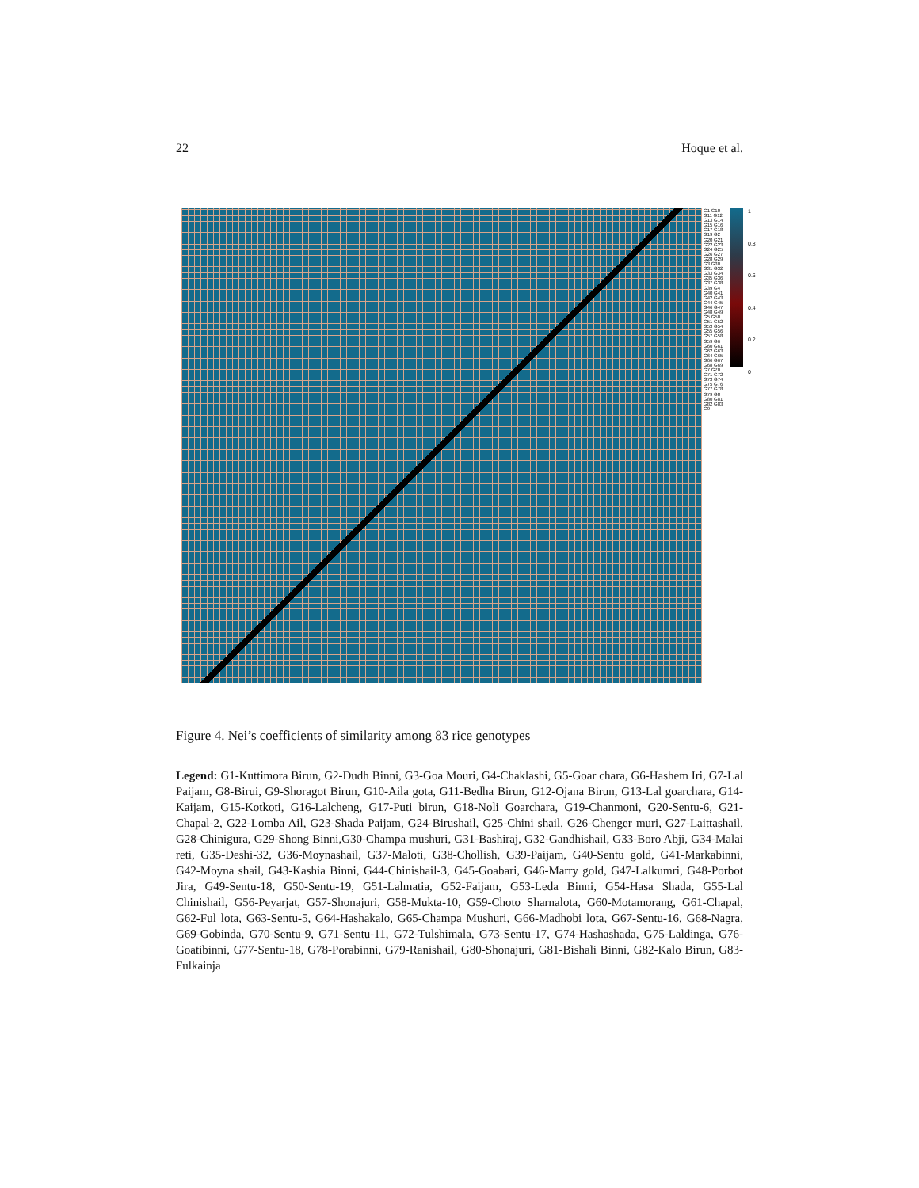22 Hoque et al.
G1 G10 G11 G12 G13 G14 G15 G16 G17 G18 G19 G2 G20 G21 G22 G23 G24 G25 G26 G27 G28 G29 G3 G30 G31 G32 G33 G34 G35 G36 G37 G38 G39 G4 G40 G41 G42 G43 G44 G45 G46 G47 G48 G49 G5 G50 G51 G52 G53 G54 G55 G56 G57 G58 G59 G6 G60 G61 G62 G63 G64 G65 G66 G67 G68 G69 G7 G70 G71 G72 G73 G74 G75 G76 G77 G78 G79 G8 G80 G81 G82 G83 G9
1
0.8
0.6
0.4
0.2
0
Figure 4. Nei’s coefficients of similarity among 83 rice genotypes
Legend: G1-Kuttimora Birun, G2-Dudh Binni, G3-Goa Mouri, G4-Chaklashi, G5-Goar chara, G6-Hashem Iri, G7-Lal Paijam, G8-Birui, G9-Shoragot Birun, G10-Aila gota, G11-Bedha Birun, G12-Ojana Birun, G13-Lal goarchara, G14-Kaijam, G15-Kotkoti, G16-Lalcheng, G17-Puti birun, G18-Noli Goarchara, G19-Chanmoni, G20-Sentu-6, G21-Chapal-2, G22-Lomba Ail, G23-Shada Paijam, G24-Birushail, G25-Chini shail, G26-Chenger muri, G27-Laittashail, G28-Chinigura, G29-Shong Binni,G30-Champa mushuri, G31-Bashiraj, G32-Gandhishail, G33-Boro Abji, G34-Malai reti, G35-Deshi-32, G36-Moynashail, G37-Maloti, G38-Chollish, G39-Paijam, G40-Sentu gold, G41-Markabinni, G42-Moyna shail, G43-Kashia Binni, G44-Chinishail-3, G45-Goabari, G46-Marry gold, G47-Lalkumri, G48-Porbot Jira, G49-Sentu-18, G50-Sentu-19, G51-Lalmatia, G52-Faijam, G53-Leda Binni, G54-Hasa Shada, G55-Lal Chinishail, G56-Peyarjat, G57-Shonajuri, G58-Mukta-10, G59-Choto Sharnalota, G60-Motamorang, G61-Chapal, G62-Ful lota, G63-Sentu-5, G64-Hashakalo, G65-Champa Mushuri, G66-Madhobi lota, G67-Sentu-16, G68-Nagra, G69-Gobinda, G70-Sentu-9, G71-Sentu-11, G72-Tulshimala, G73-Sentu-17, G74-Hashashada, G75-Laldinga, G76-Goatibinni, G77-Sentu-18, G78-Porabinni, G79-Ranishail, G80-Shonajuri, G81-Bishali Binni, G82-Kalo Birun, G83-Fulkainja